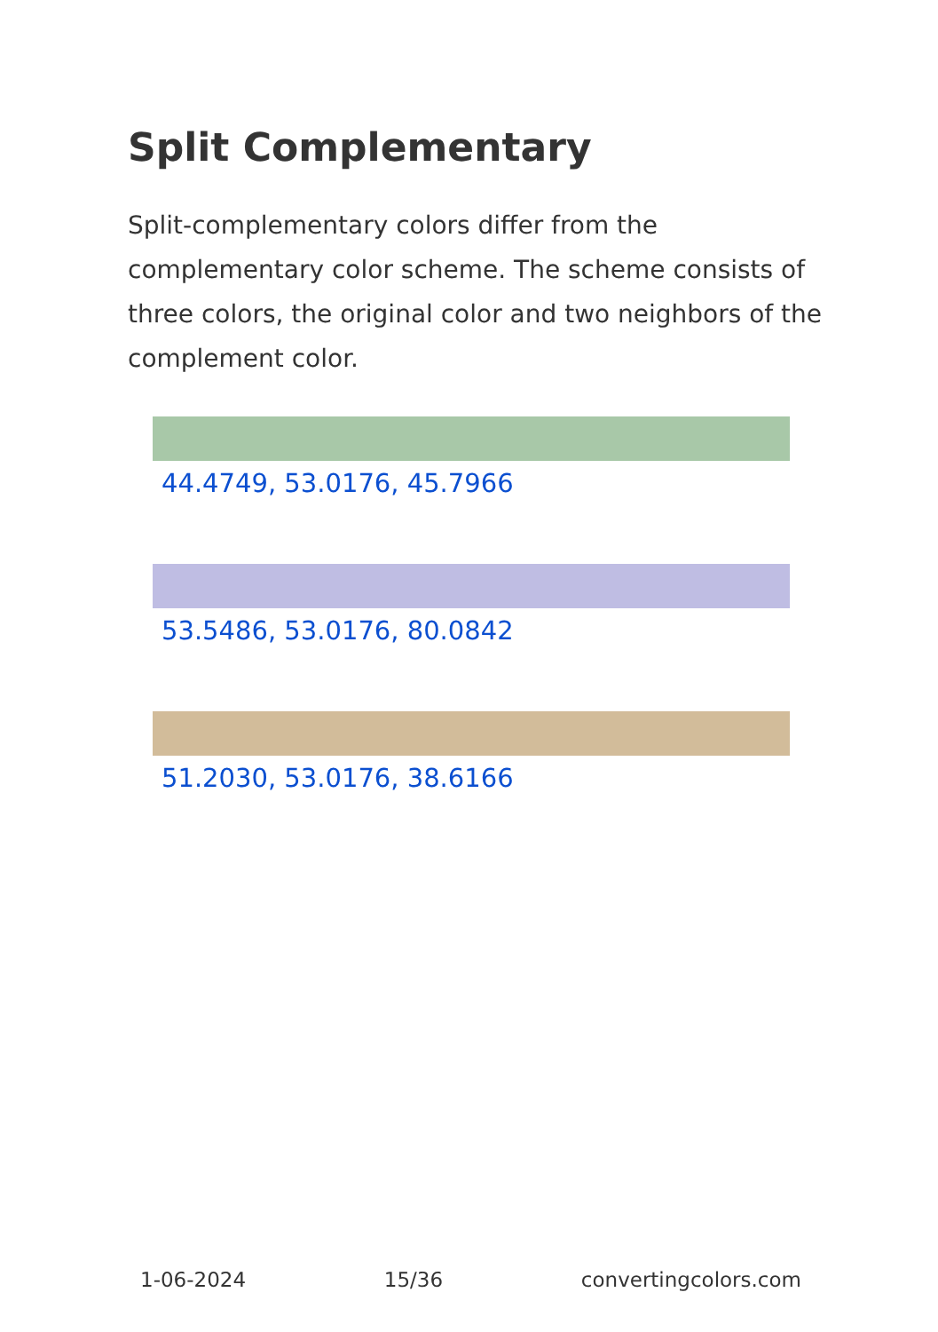Split Complementary
Split-complementary colors differ from the complementary color scheme. The scheme consists of three colors, the original color and two neighbors of the complement color.
44.4749, 53.0176, 45.7966
53.5486, 53.0176, 80.0842
51.2030, 53.0176, 38.6166
1-06-2024 15/36 convertingcolors.com